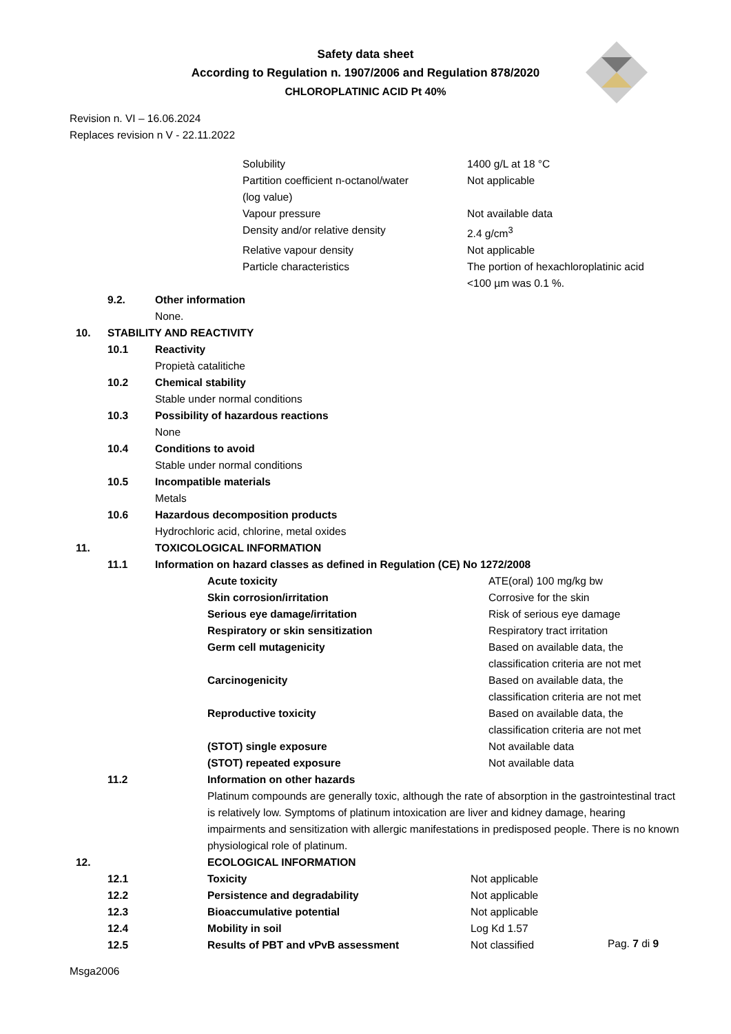Safety data sheet
According to Regulation n. 1907/2006 and Regulation 878/2020
CHLOROPLATINIC ACID Pt 40%
Revision n. VI – 16.06.2024
Replaces revision n V - 22.11.2022
| Solubility | 1400 g/L at 18 °C |
| Partition coefficient n-octanol/water (log value) | Not applicable |
| Vapour pressure | Not available data |
| Density and/or relative density | 2.4 g/cm<sup>3</sup> |
| Relative vapour density | Not applicable |
| Particle characteristics | The portion of hexachloroplatinic acid <100 µm was 0.1 %. |
| | 9.2. | Other information None. |
| 10. | STABILITY AND REACTIVITY | |
| | 10.1 | Reactivity Propietà catalitiche |
| | 10.2 | Chemical stability Stable under normal conditions |
| | 10.3 | Possibility of hazardous reactions None |
| | 10.4 | Conditions to avoid Stable under normal conditions |
| | 10.5 | Incompatible materials Metals |
| | 10.6 | Hazardous decomposition products Hydrochloric acid, chlorine, metal oxides |
| 11. | | TOXICOLOGICAL INFORMATION |
| | 11.1 | Information on hazard classes as defined in Regulation (CE) No 1272/2008 |
| Acute toxicity | ATE(oral) 100 mg/kg bw |
| Skin corrosion/irritation | Corrosive for the skin |
| Serious eye damage/irritation | Risk of serious eye damage |
| Respiratory or skin sensitization | Respiratory tract irritation |
| Germ cell mutagenicity | Based on available data, the classification criteria are not met |
| Carcinogenicity | Based on available data, the classification criteria are not met |
| Reproductive toxicity | Based on available data, the classification criteria are not met |
| (STOT) single exposure | Not available data |
| (STOT) repeated exposure | Not available data |
| | 11.2 | Information on other hazards Platinum compounds are generally toxic, although the rate of absorption in the gastrointestinal tract is relatively low. Symptoms of platinum intoxication are liver and kidney damage, hearing impairments and sensitization with allergic manifestations in predisposed people. There is no known physiological role of platinum. |
| 12. | | ECOLOGICAL INFORMATION |
| 12.1 | Toxicity | Not applicable |
| 12.2 | Persistence and degradability | Not applicable |
| 12.3 | Bioaccumulative potential | Not applicable |
| 12.4 | Mobility in soil | Log Kd 1.57 |
| 12.5 | Results of PBT and vPvB assessment | Not classified |
Pag. 7 di 9
Msga2006